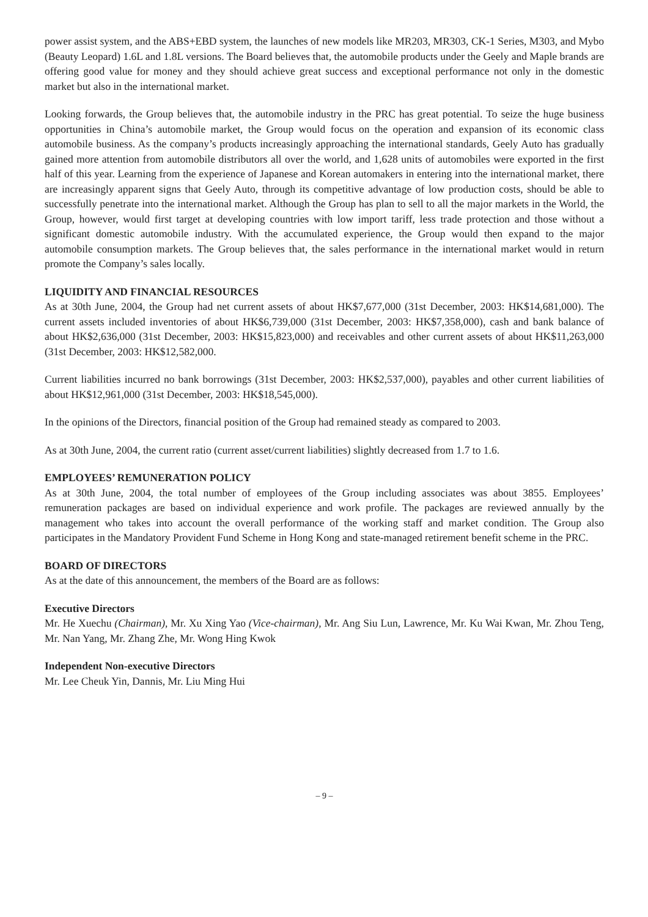power assist system, and the ABS+EBD system, the launches of new models like MR203, MR303, CK-1 Series, M303, and Mybo (Beauty Leopard) 1.6L and 1.8L versions. The Board believes that, the automobile products under the Geely and Maple brands are offering good value for money and they should achieve great success and exceptional performance not only in the domestic market but also in the international market.
Looking forwards, the Group believes that, the automobile industry in the PRC has great potential. To seize the huge business opportunities in China’s automobile market, the Group would focus on the operation and expansion of its economic class automobile business. As the company’s products increasingly approaching the international standards, Geely Auto has gradually gained more attention from automobile distributors all over the world, and 1,628 units of automobiles were exported in the first half of this year. Learning from the experience of Japanese and Korean automakers in entering into the international market, there are increasingly apparent signs that Geely Auto, through its competitive advantage of low production costs, should be able to successfully penetrate into the international market. Although the Group has plan to sell to all the major markets in the World, the Group, however, would first target at developing countries with low import tariff, less trade protection and those without a significant domestic automobile industry. With the accumulated experience, the Group would then expand to the major automobile consumption markets. The Group believes that, the sales performance in the international market would in return promote the Company’s sales locally.
LIQUIDITY AND FINANCIAL RESOURCES
As at 30th June, 2004, the Group had net current assets of about HK$7,677,000 (31st December, 2003: HK$14,681,000). The current assets included inventories of about HK$6,739,000 (31st December, 2003: HK$7,358,000), cash and bank balance of about HK$2,636,000 (31st December, 2003: HK$15,823,000) and receivables and other current assets of about HK$11,263,000 (31st December, 2003: HK$12,582,000.
Current liabilities incurred no bank borrowings (31st December, 2003: HK$2,537,000), payables and other current liabilities of about HK$12,961,000 (31st December, 2003: HK$18,545,000).
In the opinions of the Directors, financial position of the Group had remained steady as compared to 2003.
As at 30th June, 2004, the current ratio (current asset/current liabilities) slightly decreased from 1.7 to 1.6.
EMPLOYEES’ REMUNERATION POLICY
As at 30th June, 2004, the total number of employees of the Group including associates was about 3855. Employees’ remuneration packages are based on individual experience and work profile. The packages are reviewed annually by the management who takes into account the overall performance of the working staff and market condition. The Group also participates in the Mandatory Provident Fund Scheme in Hong Kong and state-managed retirement benefit scheme in the PRC.
BOARD OF DIRECTORS
As at the date of this announcement, the members of the Board are as follows:
Executive Directors
Mr. He Xuechu (Chairman), Mr. Xu Xing Yao (Vice-chairman), Mr. Ang Siu Lun, Lawrence, Mr. Ku Wai Kwan, Mr. Zhou Teng, Mr. Nan Yang, Mr. Zhang Zhe, Mr. Wong Hing Kwok
Independent Non-executive Directors
Mr. Lee Cheuk Yin, Dannis, Mr. Liu Ming Hui
– 9 –